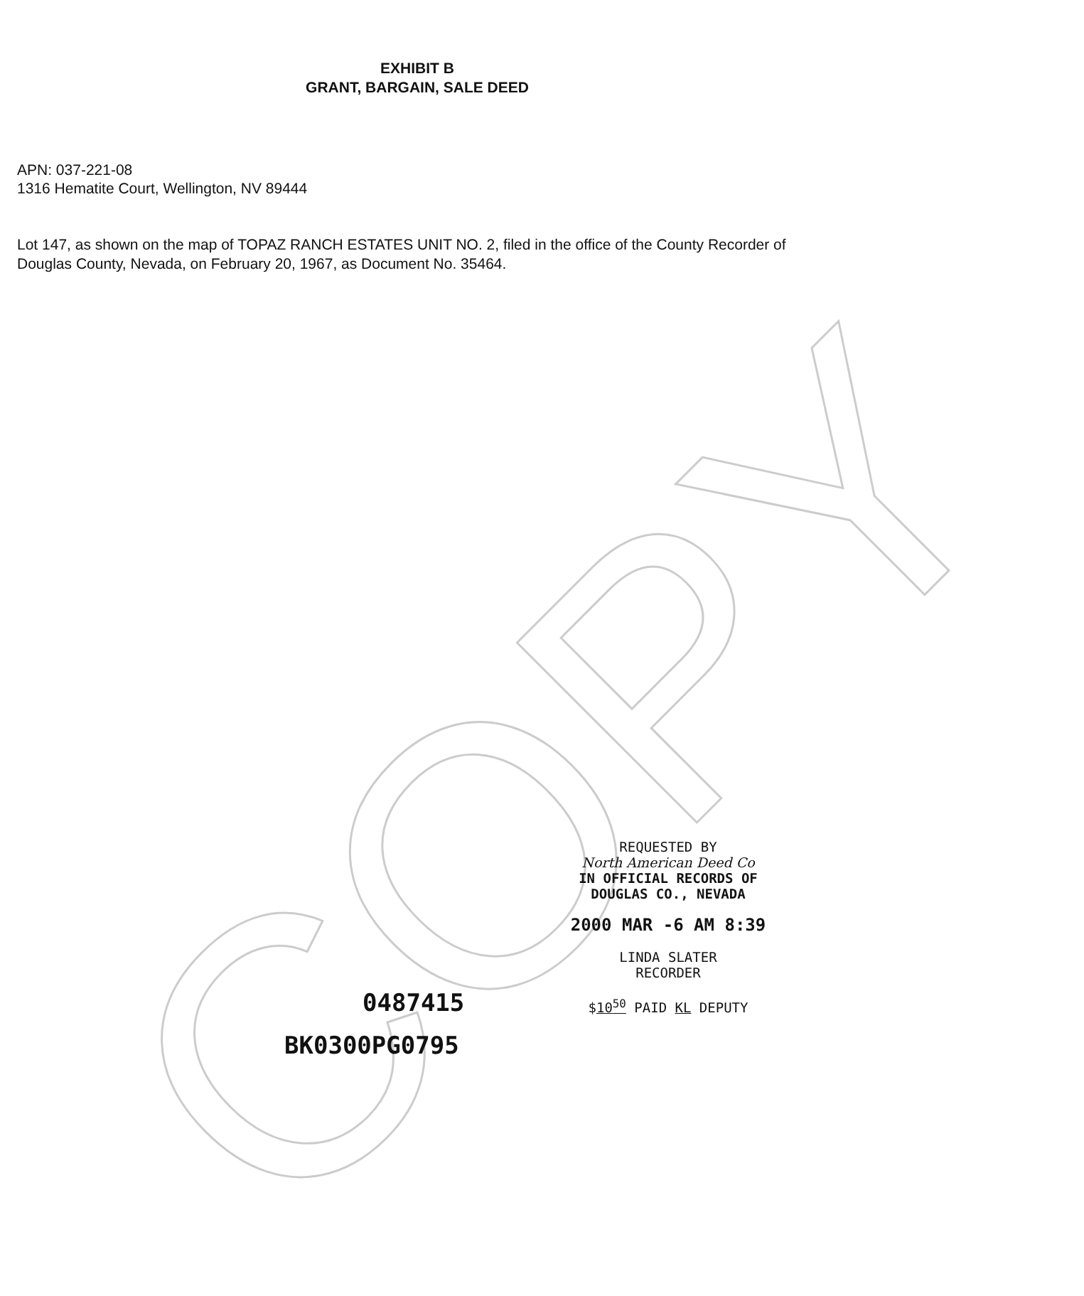COPY
EXHIBIT B
GRANT, BARGAIN, SALE DEED
APN: 037-221-08
1316 Hematite Court, Wellington, NV 89444
Lot 147, as shown on the map of TOPAZ RANCH ESTATES UNIT NO. 2, filed in the office of the County Recorder of Douglas County, Nevada, on February 20, 1967, as Document No. 35464.
REQUESTED BY
North American Deed Co
IN OFFICIAL RECORDS OF
DOUGLAS CO., NEVADA
2000 MAR -6 AM 8:39
LINDA SLATER
RECORDER
$10<sup>50</sup> PAID KL DEPUTY
0487415
BK0300PG0795